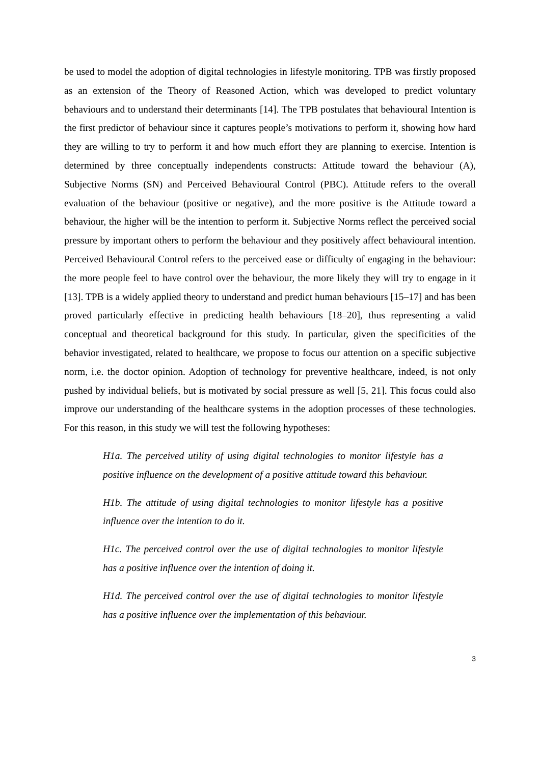be used to model the adoption of digital technologies in lifestyle monitoring. TPB was firstly proposed as an extension of the Theory of Reasoned Action, which was developed to predict voluntary behaviours and to understand their determinants [14]. The TPB postulates that behavioural Intention is the first predictor of behaviour since it captures people’s motivations to perform it, showing how hard they are willing to try to perform it and how much effort they are planning to exercise. Intention is determined by three conceptually independents constructs: Attitude toward the behaviour (A), Subjective Norms (SN) and Perceived Behavioural Control (PBC). Attitude refers to the overall evaluation of the behaviour (positive or negative), and the more positive is the Attitude toward a behaviour, the higher will be the intention to perform it. Subjective Norms reflect the perceived social pressure by important others to perform the behaviour and they positively affect behavioural intention. Perceived Behavioural Control refers to the perceived ease or difficulty of engaging in the behaviour: the more people feel to have control over the behaviour, the more likely they will try to engage in it [13]. TPB is a widely applied theory to understand and predict human behaviours [15–17] and has been proved particularly effective in predicting health behaviours [18–20], thus representing a valid conceptual and theoretical background for this study. In particular, given the specificities of the behavior investigated, related to healthcare, we propose to focus our attention on a specific subjective norm, i.e. the doctor opinion. Adoption of technology for preventive healthcare, indeed, is not only pushed by individual beliefs, but is motivated by social pressure as well [5, 21]. This focus could also improve our understanding of the healthcare systems in the adoption processes of these technologies. For this reason, in this study we will test the following hypotheses:
H1a. The perceived utility of using digital technologies to monitor lifestyle has a positive influence on the development of a positive attitude toward this behaviour.
H1b. The attitude of using digital technologies to monitor lifestyle has a positive influence over the intention to do it.
H1c. The perceived control over the use of digital technologies to monitor lifestyle has a positive influence over the intention of doing it.
H1d. The perceived control over the use of digital technologies to monitor lifestyle has a positive influence over the implementation of this behaviour.
3